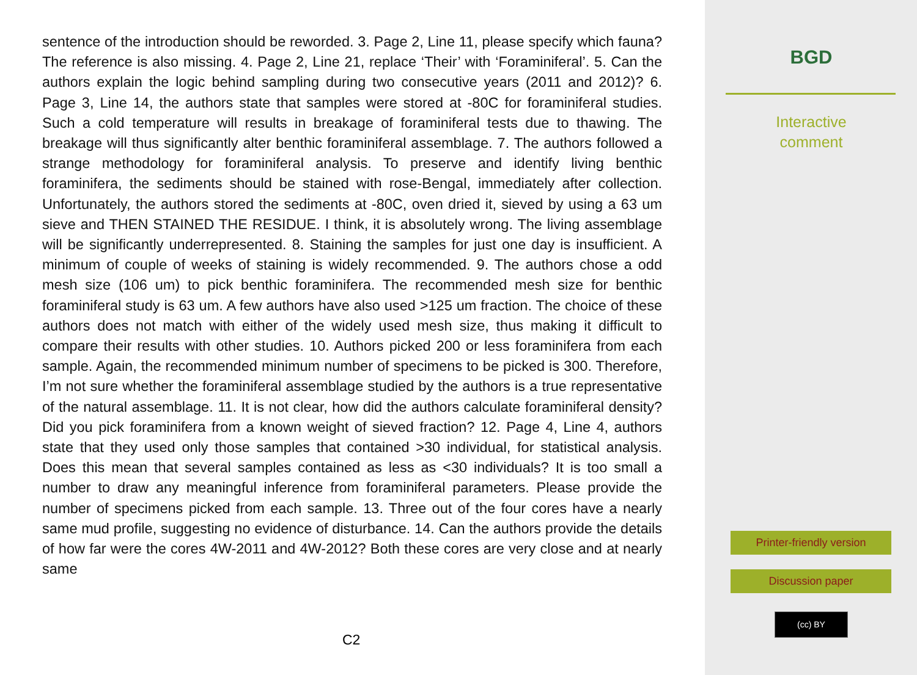sentence of the introduction should be reworded. 3. Page 2, Line 11, please specify which fauna? The reference is also missing. 4. Page 2, Line 21, replace ‘Their’ with ‘Foraminiferal’. 5. Can the authors explain the logic behind sampling during two consecutive years (2011 and 2012)? 6. Page 3, Line 14, the authors state that samples were stored at -80C for foraminiferal studies. Such a cold temperature will results in breakage of foraminiferal tests due to thawing. The breakage will thus significantly alter benthic foraminiferal assemblage. 7. The authors followed a strange methodology for foraminiferal analysis. To preserve and identify living benthic foraminifera, the sediments should be stained with rose-Bengal, immediately after collection. Unfortunately, the authors stored the sediments at -80C, oven dried it, sieved by using a 63 um sieve and THEN STAINED THE RESIDUE. I think, it is absolutely wrong. The living assemblage will be significantly underrepresented. 8. Staining the samples for just one day is insufficient. A minimum of couple of weeks of staining is widely recommended. 9. The authors chose a odd mesh size (106 um) to pick benthic foraminifera. The recommended mesh size for benthic foraminiferal study is 63 um. A few authors have also used >125 um fraction. The choice of these authors does not match with either of the widely used mesh size, thus making it difficult to compare their results with other studies. 10. Authors picked 200 or less foraminifera from each sample. Again, the recommended minimum number of specimens to be picked is 300. Therefore, I’m not sure whether the foraminiferal assemblage studied by the authors is a true representative of the natural assemblage. 11. It is not clear, how did the authors calculate foraminiferal density? Did you pick foraminifera from a known weight of sieved fraction? 12. Page 4, Line 4, authors state that they used only those samples that contained >30 individual, for statistical analysis. Does this mean that several samples contained as less as <30 individuals? It is too small a number to draw any meaningful inference from foraminiferal parameters. Please provide the number of specimens picked from each sample. 13. Three out of the four cores have a nearly same mud profile, suggesting no evidence of disturbance. 14. Can the authors provide the details of how far were the cores 4W-2011 and 4W-2012? Both these cores are very close and at nearly same
C2
BGD
Interactive
comment
Printer-friendly version
Discussion paper
(cc) BY